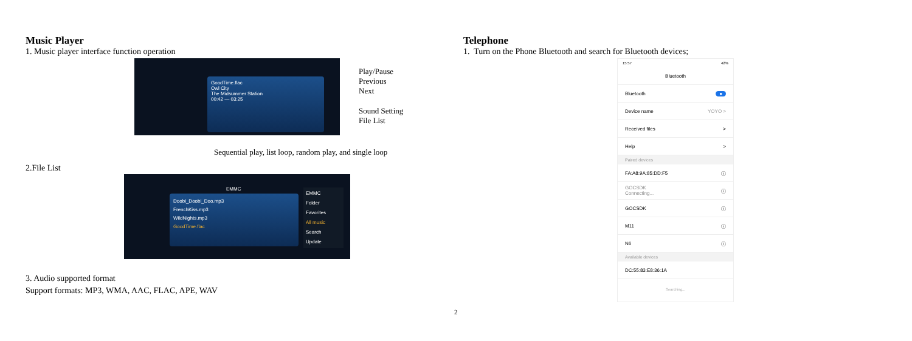Music Player
1. Music player interface function operation
GoodTime.flac
Owl City
The Midsummer Station
00:42 — 03:25
Play/Pause
Previous
Next
Sound Setting
File List
Sequential play, list loop, random play, and single loop
2.File List
EMMC
Doobi_Doobi_Doo.mp3
FrenchKiss.mp3
WildNights.mp3
GoodTime.flac
EMMC
Folder
Favorites
All music
Search
Update
3. Audio supported format
Support formats: MP3, WMA, AAC, FLAC, APE, WAV
Telephone
1. Turn on the Phone Bluetooth and search for Bluetooth devices;
15:57 42%
Bluetooth
Bluetooth ●
Device name YOYO >
Received files >
Help >
Paired devices
FA:A8:9A:85:DD:F5 ⓘ
GOCSDK
Connecting... ⓘ
GOCSDK ⓘ
M11 ⓘ
N6 ⓘ
Available devices
DC:55:83:E8:36:1A
Searching...
2